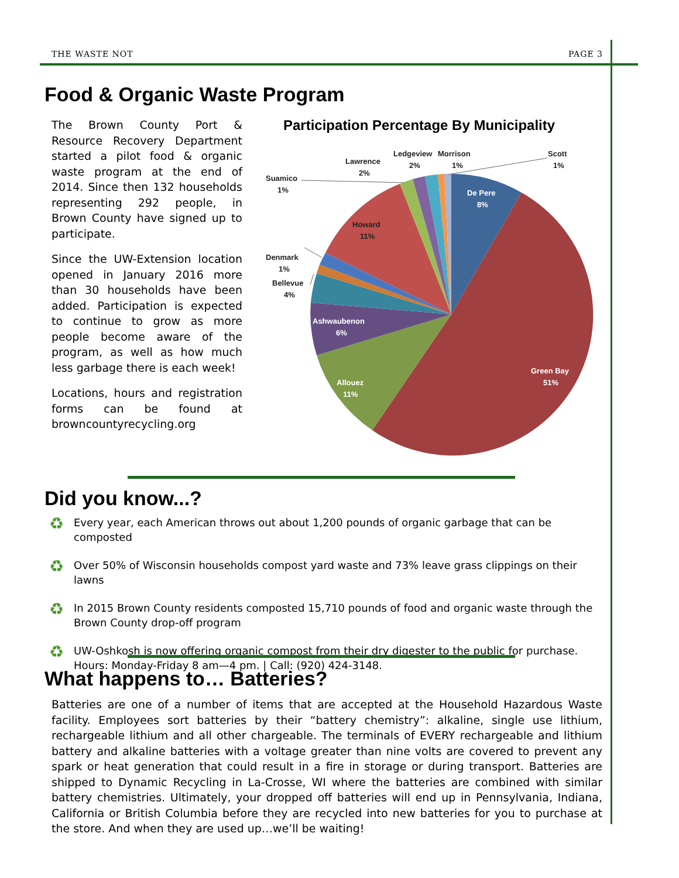THE WASTE NOT PAGE 3
Food & Organic Waste Program
The Brown County Port & Resource Recovery Department started a pilot food & organic waste program at the end of 2014. Since then 132 households representing 292 people, in Brown County have signed up to participate.
Since the UW-Extension location opened in January 2016 more than 30 households have been added. Participation is expected to continue to grow as more people become aware of the program, as well as how much less garbage there is each week!
Locations, hours and registration forms can be found at browncountyrecycling.org
Participation Percentage By Municipality
De Pere
8%
Green Bay
51%
Allouez
11%
Ashwaubenon
6%
Howard
11%
Denmark
1%
Bellevue
4%
Suamico
1%
Lawrence
2%
Ledgeview
Morrison
2%
1%
Scott
1%
Did you know...?
♻ Every year, each American throws out about 1,200 pounds of organic garbage that can be composted
♻ Over 50% of Wisconsin households compost yard waste and 73% leave grass clippings on their lawns
♻ In 2015 Brown County residents composted 15,710 pounds of food and organic waste through the Brown County drop-off program
♻ UW-Oshkosh is now offering organic compost from their dry digester to the public for purchase.
Hours: Monday-Friday 8 am—4 pm. | Call: (920) 424-3148.
What happens to… Batteries?
Batteries are one of a number of items that are accepted at the Household Hazardous Waste facility. Employees sort batteries by their “battery chemistry”: alkaline, single use lithium, rechargeable lithium and all other chargeable. The terminals of EVERY rechargeable and lithium battery and alkaline batteries with a voltage greater than nine volts are covered to prevent any spark or heat generation that could result in a fire in storage or during transport. Batteries are shipped to Dynamic Recycling in La-Crosse, WI where the batteries are combined with similar battery chemistries. Ultimately, your dropped off batteries will end up in Pennsylvania, Indiana, California or British Columbia before they are recycled into new batteries for you to purchase at the store. And when they are used up…we’ll be waiting!